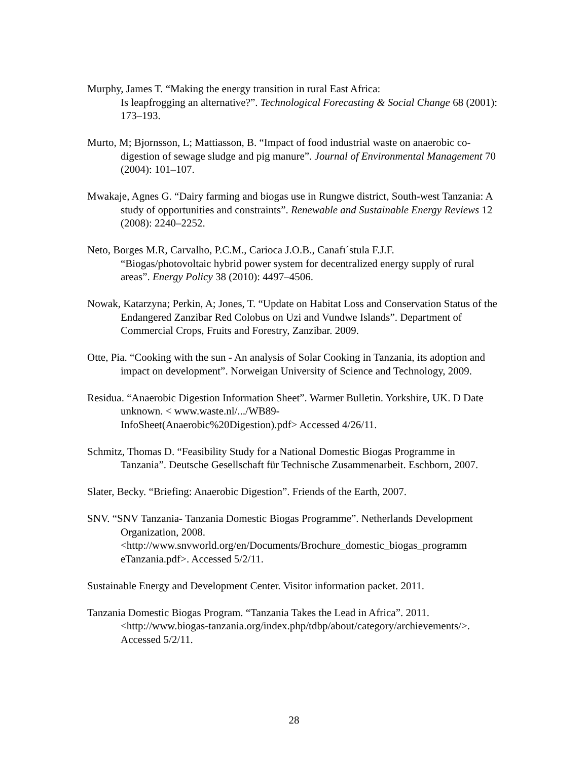Murphy, James T. “Making the energy transition in rural East Africa:
Is leapfrogging an alternative?”. Technological Forecasting & Social Change 68 (2001): 173–193.
Murto, M; Bjornsson, L; Mattiasson, B. “Impact of food industrial waste on anaerobic co-digestion of sewage sludge and pig manure”. Journal of Environmental Management 70 (2004): 101–107.
Mwakaje, Agnes G. “Dairy farming and biogas use in Rungwe district, South-west Tanzania: A study of opportunities and constraints”. Renewable and Sustainable Energy Reviews 12 (2008): 2240–2252.
Neto, Borges M.R, Carvalho, P.C.M., Carioca J.O.B., Canafı´stula F.J.F.
“Biogas/photovoltaic hybrid power system for decentralized energy supply of rural areas”. Energy Policy 38 (2010): 4497–4506.
Nowak, Katarzyna; Perkin, A; Jones, T. “Update on Habitat Loss and Conservation Status of the Endangered Zanzibar Red Colobus on Uzi and Vundwe Islands”. Department of Commercial Crops, Fruits and Forestry, Zanzibar. 2009.
Otte, Pia. “Cooking with the sun - An analysis of Solar Cooking in Tanzania, its adoption and impact on development”. Norweigan University of Science and Technology, 2009.
Residua. “Anaerobic Digestion Information Sheet”. Warmer Bulletin. Yorkshire, UK. D Date unknown. < www.waste.nl/.../WB89-
InfoSheet(Anaerobic%20Digestion).pdf> Accessed 4/26/11.
Schmitz, Thomas D. “Feasibility Study for a National Domestic Biogas Programme in Tanzania”. Deutsche Gesellschaft für Technische Zusammenarbeit. Eschborn, 2007.
Slater, Becky. “Briefing: Anaerobic Digestion”. Friends of the Earth, 2007.
SNV. “SNV Tanzania- Tanzania Domestic Biogas Programme”. Netherlands Development Organization, 2008.
<http://www.snvworld.org/en/Documents/Brochure_domestic_biogas_programm eTanzania.pdf>. Accessed 5/2/11.
Sustainable Energy and Development Center. Visitor information packet. 2011.
Tanzania Domestic Biogas Program. “Tanzania Takes the Lead in Africa”. 2011.
<http://www.biogas-tanzania.org/index.php/tdbp/about/category/archievements/>. Accessed 5/2/11.
28